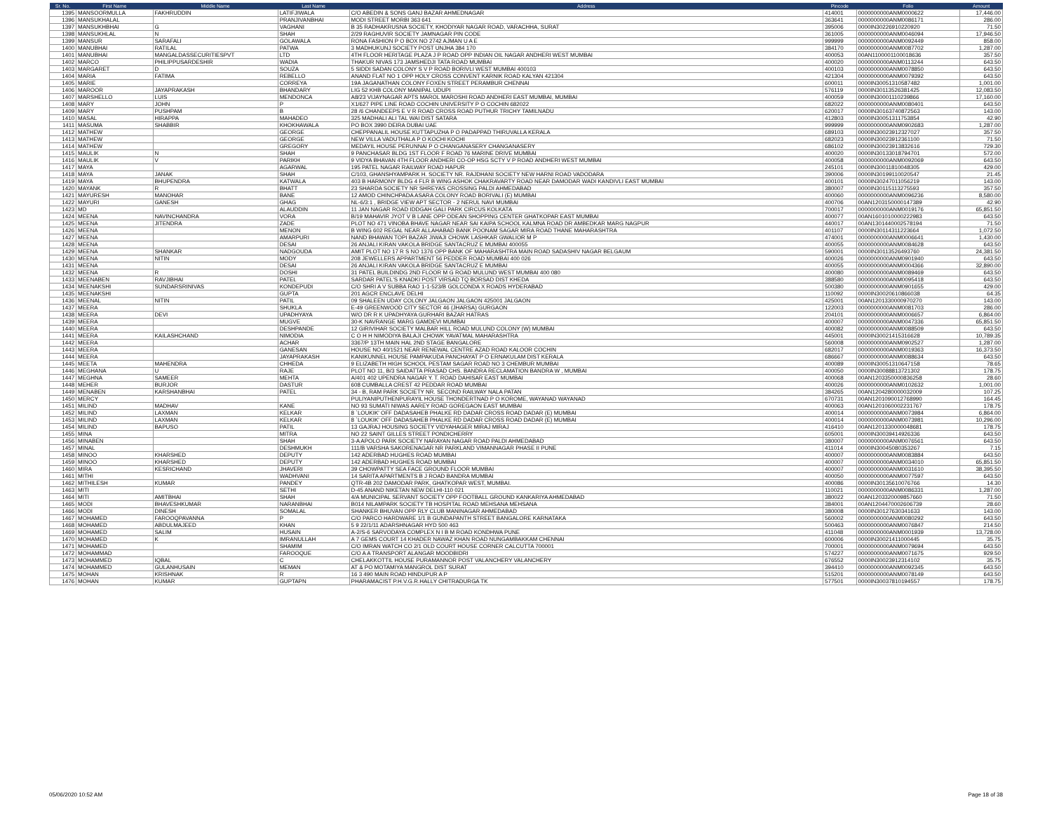| Sr. No. | First Name | Middle Name | Last Name | Address | Pincode | Folio | Amount |
| --- | --- | --- | --- | --- | --- | --- | --- |
| 1395 | MANSOORMULLA | FAKHRUDDIN | LATIFJIWALA | C/O ABEDIN & SONS GANJ BAZAR AHMEDNAGAR | 414001 | 0000000000ANM0000622 | 17,446.00 |
| 1396 | MANSUKHALAL | | PRANJIVANBHAI | MODI STREET MORBI 363 641 | 363641 | 0000000000ANM0086171 | 286.00 |
| 1397 | MANSUKHBHAI | G | VAGHANI | B 35 RADHAKRUSNA SOCIETY, KHODIYAR NAGAR ROAD, VARACHHA, SURAT | 395006 | 0000IN30226910220920 | 71.50 |
| 1398 | MANSUKHLAL | N | SHAH | 2/29 RAGHUVIR SOCIETY JAMNAGAR PIN CODE | 361005 | 0000000000ANM0046094 | 17,946.50 |
| 1399 | MANSUR | SARAFALI | GOLAWALA | RONA FASHION P O BOX NO 2742 AJMAN U A E | 999999 | 0000000000ANM0092449 | 858.00 |
| 1400 | MANUBHAI | RATILAL | PATWA | 3 MADHUKUNJ SOCIETY POST UNJHA 384 170 | 384170 | 0000000000ANM0087702 | 1,287.00 |
| 1401 | MANUBHAI | MANGALDASSECURITIESPVT | LTD | 4TH FLOOR HERITAGE PLAZA J P ROAD OPP INDIAN OIL NAGAR ANDHERI WEST MUMBAI | 400053 | 00AN1100001100018636 | 357.50 |
| 1402 | MARCO | PHILIPPUSARDESHIR | WADIA | THAKUR NIVAS 173 JAMSHEDJI TATA ROAD MUMBAI | 400020 | 0000000000ANM0113244 | 643.50 |
| 1403 | MARGARET | D | SOUZA | 5 SIDDI SADAN COLONY S V P ROAD BORIVLI WEST MUMBAI 400103 | 400103 | 0000000000ANM0078850 | 643.50 |
| 1404 | MARIA | FATIMA | REBELLO | ANAND FLAT NO 1 OPP HOLY CROSS CONVENT KARNIK ROAD KALYAN 421304 | 421304 | 0000000000ANM0079392 | 643.50 |
| 1405 | MARIE | | CORREYA | 19A JAGANATHAN COLONY FOXEN STREET PERAMBUR CHENNAI | 600011 | 0000IN30051310587482 | 1,001.00 |
| 1406 | MAROOR | JAYAPRAKASH | BHANDARY | LIG 52 KHB COLONY MANIPAL UDUPI | 576119 | 0000IN30113526381425 | 12,083.50 |
| 1407 | MARSHELLO | LUIS | MENDONCA | A8/23 VIJAYNAGAR APTS MAROL MAROSHI ROAD ANDHERI EAST MUMBAI, MUMBAI | 400059 | 0000IN30001110239866 | 17,160.00 |
| 1408 | MARY | JOHN | P | X1/627 PIPE LINE ROAD COCHIN UNIVERSITY P O COCHIN 682022 | 682022 | 0000000000ANM0080401 | 643.50 |
| 1409 | MARY | PUSHPAM | B | 28 /6 CHANDEEPS E V R ROAD CROSS ROAD PUTHUR TRICHY TAMILNADU | 620017 | 0000IN30163740872563 | 143.00 |
| 1410 | MASAL | HIRAPPA | MAHADEO | 325 MADHALI ALI TAL WAI DIST SATARA | 412803 | 0000IN30051311753854 | 42.90 |
| 1411 | MASUMA | SHABBIR | KHOKHAWALA | PO BOX 3990 DEIRA DUBAI UAE | 999999 | 0000000000ANM0902683 | 1,287.00 |
| 1412 | MATHEW | | GEORGE | CHEPPANALIL HOUSE KUTTAPUZHA P O PADAPPAD THIRUVALLA KERALA | 689103 | 0000IN30023912327027 | 357.50 |
| 1413 | MATHEW | | GEORGE | NEW VILLA VADUTHALA P O KOCHI KOCHI | 682023 | 0000IN30023912361100 | 71.50 |
| 1414 | MATHEW | | GREGORY | MEDAYIL HOUSE PERUNNAI P O CHANGANASERY CHANGANASERY | 686102 | 0000IN30023913832616 | 729.30 |
| 1415 | MAULIK | N | SHAH | 9 PANCHASAR BLDG 1ST FLOOR F ROAD 76 MARINE DRIVE MUMBAI | 400020 | 0000IN30133018794701 | 572.00 |
| 1416 | MAULIK | V | PARIKH | 9 VIDYA BHAVAN 4TH FLOOR ANDHERI CO-OP HSG SCTY V P ROAD ANDHERI WEST MUMBAI | 400058 | 0000000000ANM0092069 | 643.50 |
| 1417 | MAYA | | AGARWAL | 195 PATEL NAGAR RAILWAY ROAD HAPUR | 245101 | 0000IN30011810048305 | 429.00 |
| 1418 | MAYA | JANAK | SHAH | C/103, GHANSHYAMPARK H. SOCIETY NR. RAJDHANI SOCIETY NEW HARNI ROAD VADODARA | 390006 | 0000IN30199110020547 | 21.45 |
| 1419 | MAYA | BHUPENDRA | KATWALA | 403 B HARMONY BLDG 4 FLR B WING ASHOK CHAKRAVARTY ROAD NEAR DAMODAR WADI KANDIVLI EAST MUMBAI | 400101 | 0000IN30247011056219 | 143.00 |
| 1420 | MAYANK | R | BHATT | 23 SHARDA SOCIETY NR SHREYAS CROSSING PALDI AHMEDABAD | 380007 | 0000IN30115113275593 | 357.50 |
| 1421 | MAYURESH | MANOHAR | BANE | 12 AMOD CHINCHPADA ASARA COLONY ROAD BORIVALI (E) MUMBAI | 400060 | 0000000000ANM0096236 | 8,580.00 |
| 1422 | MAYURI | GANESH | GHAG | NL-6/3:1 , BRIDGE VIEW APT SECTOR - 2 NERUL NAVI MUMBAI | 400706 | 00AN1203150000147389 | 42.90 |
| 1423 | MD | | ALAUDDIN | 11 JAN NAGAR ROAD IDDGAH GALI PARK CIRCUS KOLKATA | 700017 | 0000000000ANM0019176 | 65,851.50 |
| 1424 | MEENA | NAVINCHANDRA | VORA | B/19 MAHAVIR JYOT V B LANE OPP ODEAN SHOPPING CENTER GHATKOPAR EAST MUMBAI | 400077 | 00AN1601010000222983 | 643.50 |
| 1425 | MEENA | JITENDRA | ZADE | PLOT NO 471 VINOBA BHAVE NAGAR NEAR SAI KAIPA SCHOOL KALMNA ROAD DR AMBEDKAR MARG NAGPUR | 440017 | 00AN1301440002578194 | 71.50 |
| 1426 | MEENA | | MENON | B WING 602 REGAL NEAR ALLAHABAD BANK POONAM SAGAR MIRA ROAD THANE MAHARASHTRA | 401107 | 0000IN30114311223664 | 1,072.50 |
| 1427 | MEENA | | AMARPURI | NAND BHAWAN TOPI BAZAR JIWAJI CHOWK LASHKAR GWALIOR M P | 474001 | 0000000000ANM0006641 | 1,430.00 |
| 1428 | MEENA | | DESAI | 26 ANJALI KIRAN VAKOLA BRIDGE SANTACRUZ E MUMBAI 400055 | 400055 | 0000000000ANM0084628 | 643.50 |
| 1429 | MEENA | SHANKAR | NADGOUDA | AMIT PLOT NO 17 R S NO 1376 OPP BANK OF MAHARASHTRA MAIN ROAD SADASHIV NAGAR BELGAUM | 590001 | 0000IN30113526493760 | 24,381.50 |
| 1430 | MEENA | NITIN | MODY | 208 JEWELLERS APPARTMENT 56 PEDDER ROAD MUMBAI 400 026 | 400026 | 0000000000ANM0901940 | 643.50 |
| 1431 | MEENA | | DESAI | 26 ANJALI KIRAN VAKOLA BRIDGE SANTACRUZ E MUMBAI | 400055 | 0000000000ANM0004366 | 32,890.00 |
| 1432 | MEENA | R | DOSHI | 31 PATEL BUILDINDG 2ND FLOOR M G ROAD MULUND WEST MUMBAI 400 080 | 400080 | 0000000000ANM0089469 | 643.50 |
| 1433 | MEENABEN | RAVJIBHAI | PATEL | SARDAR PATEL'S KNADKI POST VIRSAD TQ BORSAD DIST KHEDA | 388580 | 0000000000ANM0095418 | 643.50 |
| 1434 | MEENAKSHI | SUNDARSRINIVAS | KONDEPUDI | C/O SHRI A V SUBBA RAO 1-1-523/B GOLCONDA X ROADS HYDERABAD | 500380 | 0000000000ANM0901655 | 429.00 |
| 1435 | MEENAKSHI | | GUPTA | 201 AGCR ENCLAVE DELHI | 110092 | 0000IN30020610866038 | 64.35 |
| 1436 | MEENAL | NITIN | PATIL | 09 SHALEEN UDAY COLONY JALGAON JALGAON 425001 JALGAON | 425001 | 00AN1201330000970270 | 143.00 |
| 1437 | MEERA | | SHUKLA | E-49 GREENWOOD CITY SECTOR 46 (JHARSA) GURGAON | 122003 | 0000000000ANM0081703 | 286.00 |
| 1438 | MEERA | DEVI | UPADHYAYA | W/O DR R K UPADHYAYA GURHARI BAZAR HATRAS | 204101 | 0000000000ANM0006657 | 6,864.00 |
| 1439 | MEERA | | MUGVE | 30-K NAVRANGE MARG GAMDEVI MUMBAI | 400007 | 0000000000ANM0047336 | 65,851.50 |
| 1440 | MEERA | | DESHPANDE | 12 GIRIVIHAR SOCIETY MALBAR HILL ROAD MULUND COLONY (W) MUMBAI | 400082 | 0000000000ANM0088509 | 643.50 |
| 1441 | MEERA | KAILASHCHAND | NIMODIA | C O H H NIMODIYA BALAJI CHOWK YAVATMAL MAHARASHTRA | 445001 | 0000IN30021415316628 | 10,789.35 |
| 1442 | MEERA | | ACHAR | 3367/P 13TH MAIN HAL 2ND STAGE BANGALORE | 560008 | 0000000000ANM0902527 | 1,287.00 |
| 1443 | MEERA | | GANESAN | HOUSE NO 40/1521 NEAR RENEWAL CENTRE AZAD ROAD KALOOR COCHIN | 682017 | 0000000000ANM0019363 | 16,373.50 |
| 1444 | MEERA | | JAYAPRAKASH | KANIKUNNEL HOUSE PAMPAKUDA PANCHAYAT P O ERNAKULAM DIST KERALA | 686667 | 0000000000ANM0088634 | 643.50 |
| 1445 | MEETA | MAHENDRA | CHHEDA | 9 ELIZABETH HIGH SCHOOL PESTAM SAGAR ROAD NO 3 CHEMBUR MUMBAI | 400089 | 0000IN30051310647158 | 78.65 |
| 1446 | MEGHANA | U | RAJE | PLOT NO 11, B/3 SAIDATTA PRASAD CHS. BANDRA RECLAMATION BANDRA W , MUMBAI | 400050 | 0000IN30088813721302 | 178.75 |
| 1447 | MEGHNA | SAMEER | MEHTA | A/401 402 UPENDRA NAGAR Y. T. ROAD DAHISAR EAST MUMBAI | 400068 | 00AN1203350000836258 | 28.60 |
| 1448 | MEHER | BURJOR | DASTUR | 608 CUMBALLA CREST 42 PEDDAR ROAD MUMBAI | 400026 | 0000000000ANM0102632 | 1,001.00 |
| 1449 | MENABEN | KARSHANBHAI | PATEL | 34 - B, RAM PARK SOCIETY NR. SECOND RAILWAY NALA PATAN | 384265 | 00AN1204280000032009 | 107.25 |
| 1450 | MERCY | | | PULIYANIPUTHENPURAYIL HOUSE THONDERTNAD P O KOROME, WAYANAD WAYANAD | 670731 | 00AN1201090012768990 | 164.45 |
| 1451 | MILIND | MADHAV | KANE | NO 93 SUMATI NIWAS AAREY ROAD GOREGAON EAST MUMBAI | 400063 | 00AN1201060002231767 | 178.75 |
| 1452 | MILIND | LAXMAN | KELKAR | 8 `LOUKIK' OFF DADASAHEB PHALKE RD DADAR CROSS ROAD DADAR (E) MUMBAI | 400014 | 0000000000ANM0073984 | 6,864.00 |
| 1453 | MILIND | LAXMAN | KELKAR | 8 `LOUKIK' OFF DADASAHEB PHALKE RD DADAR CROSS ROAD DADAR (E) MUMBAI | 400014 | 0000000000ANM0073981 | 10,296.00 |
| 1454 | MILIND | BAPUSO | PATIL | 13 GAJRAJ HOUSING SOCIETY VIDYAHAGER MIRAJ MIRAJ | 416410 | 00AN1201330000048681 | 178.75 |
| 1455 | MINA | | MITRA | NO 22 SAINT GILLES STREET PONDICHERRY | 605001 | 0000IN30039414926336 | 643.50 |
| 1456 | MINABEN | | SHAH | 3-A APOLO PARK SOCIETY NARAYAN NAGAR ROAD PALDI AHMEDABAD | 380007 | 0000000000ANM0076561 | 643.50 |
| 1457 | MINAL | | DESHMUKH | 111/B VARSHA SAKORENAGAR NR PARKLAND VIMANNAGAR PHASE II PUNE | 411014 | 0000IN30045080353267 | 7.15 |
| 1458 | MINOO | KHARSHED | DEPUTY | 142 ADERBAD HUGHES ROAD MUMBAI | 400007 | 0000000000ANM0083884 | 643.50 |
| 1459 | MINOO | KHARSHED | DEPUTY | 142 ADERBAD HUGHES ROAD MUMBAI | 400007 | 0000000000ANM0034010 | 65,851.50 |
| 1460 | MIRA | KESRICHAND | JHAVERI | 39 CHOWPATTY SEA FACE GROUND FLOOR MUMBAI | 400007 | 0000000000ANM0031610 | 38,395.50 |
| 1461 | MITHI | | WADHVANI | 14 SARITA APARTMENTS B J ROAD BANDRA MUMBAI | 400050 | 0000000000ANM0077597 | 643.50 |
| 1462 | MITHILESH | KUMAR | PANDEY | QTR-4B 202 DAMODAR PARK, GHATKOPAR WEST, MUMBAI. | 400086 | 0000IN30135610076766 | 14.30 |
| 1463 | MITI | | SETHI | D-45 ANAND NIKETAN NEW DELHI-110 021 | 110021 | 0000000000ANM0086331 | 1,287.00 |
| 1464 | MITI | AMITBHAI | SHAH | 4/A MUNICIPAL SERVANT SOCIETY OPP FOOTBALL GROUND KANKARIYA AHMEDABAD | 380022 | 00AN1203320009857660 | 71.50 |
| 1465 | MODI | BHAVESHKUMAR | NARANBHAI | B014 NILAMPARK SOCIETY TB HOSPITAL ROAD MEHSANA MEHSANA | 384001 | 00AN1204470002606739 | 28.60 |
| 1466 | MODI | DINESH | SOMALAL | SHANKER BHUVAN OPP RLY CLUB MANINAGAR AHMEDABAD | 380008 | 0000IN30127630341633 | 143.00 |
| 1467 | MOHAMED | FAROOQPAVANNA | P | C/O PARCO HARDWARE 1/1 B GUNDAPANTH STREET BANGALORE KARNATAKA | 560002 | 0000000000ANM0080292 | 643.50 |
| 1468 | MOHAMED | ABDULMAJEED | KHAN | 5 9 22/1/11 ADARSHNAGAR HYD 500 463 | 500463 | 0000000000ANM0076847 | 214.50 |
| 1469 | MOHAMED | SALIM | HUSAIN | A-2/S-6 SARVODAYA COMPLEX N I B M ROAD KONDHWA PUNE | 411048 | 0000000000ANM0001939 | 13,728.00 |
| 1470 | MOHAMED | K | IMRANULLAH | A 7 GEMS COURT 14 KHADER NAWAZ KHAN ROAD NUNGAMBAKKAM CHENNAI | 600006 | 0000IN30021411000445 | 35.75 |
| 1471 | MOHAMED | | SHAMIM | C/O IMRAN WATCH CO 2/1 OLD COURT HOUSE CORNER CALCUTTA 700001 | 700001 | 0000000000ANM0079694 | 643.50 |
| 1472 | MOHAMMAD | | FAROOQUE | C/O A A TRANSPORT ALANGAR MOODBIDRI | 574227 | 0000000000ANM0071675 | 929.50 |
| 1473 | MOHAMMED | IQBAL | C | CHELAKKOTTIL HOUSE PURAMANNOR POST VALANCHERY VALANCHERY | 676552 | 0000IN30023912314102 | 35.75 |
| 1474 | MOHAMMED | GULANHUSAIN | MEMAN | AT & PO MOTAMIYA MANGROL DIST SURAT | 394410 | 0000000000ANM0092345 | 643.50 |
| 1475 | MOHAN | KRISHNAK | R | 16 3 490 MAIN ROAD HINDUPUR A P | 515201 | 0000000000ANM0078149 | 643.50 |
| 1476 | MOHAN | KUMAR | GUPTAPN | PHARAMACIST P.H.V.G.R.HALLY CHITRADURGA TK | 577501 | 0000IN30037810194557 | 178.75 |
05/06/2020 10:52 AM Page 18 of 38